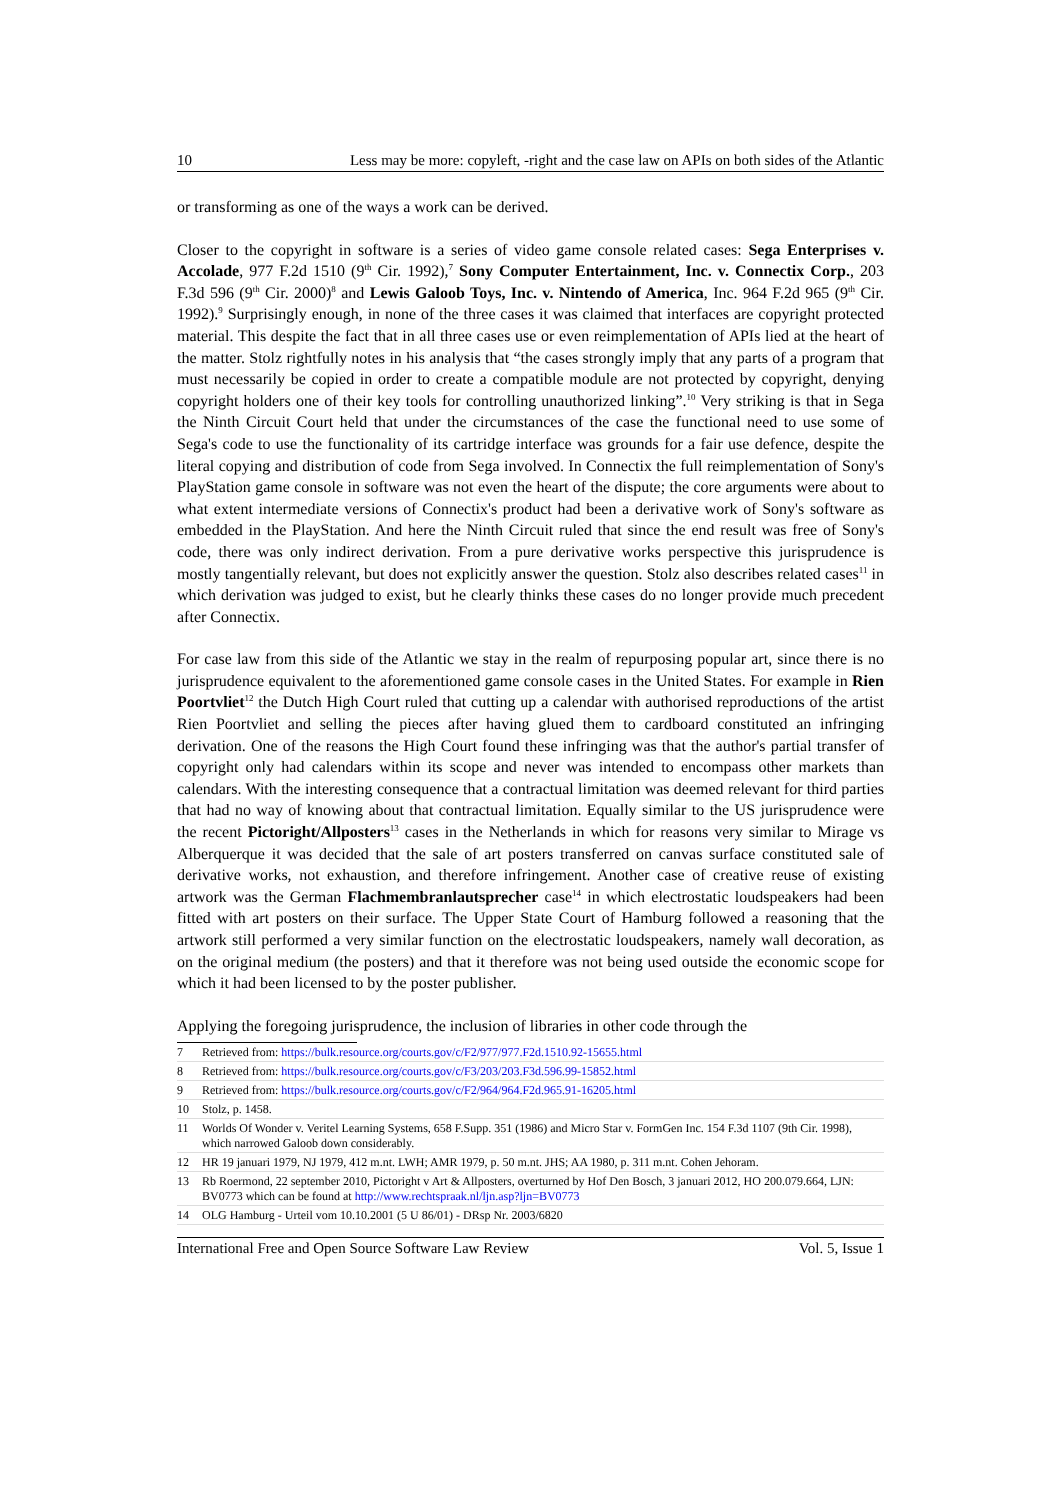10 Less may be more: copyleft, -right and the case law on APIs on both sides of the Atlantic
or transforming as one of the ways a work can be derived.
Closer to the copyright in software is a series of video game console related cases: Sega Enterprises v. Accolade, 977 F.2d 1510 (9<sup>th</sup> Cir. 1992),<sup>7</sup> Sony Computer Entertainment, Inc. v. Connectix Corp., 203 F.3d 596 (9<sup>th</sup> Cir. 2000)<sup>8</sup> and Lewis Galoob Toys, Inc. v. Nintendo of America, Inc. 964 F.2d 965 (9<sup>th</sup> Cir. 1992).<sup>9</sup> Surprisingly enough, in none of the three cases it was claimed that interfaces are copyright protected material. This despite the fact that in all three cases use or even reimplementation of APIs lied at the heart of the matter. Stolz rightfully notes in his analysis that “the cases strongly imply that any parts of a program that must necessarily be copied in order to create a compatible module are not protected by copyright, denying copyright holders one of their key tools for controlling unauthorized linking”.<sup>10</sup> Very striking is that in Sega the Ninth Circuit Court held that under the circumstances of the case the functional need to use some of Sega's code to use the functionality of its cartridge interface was grounds for a fair use defence, despite the literal copying and distribution of code from Sega involved. In Connectix the full reimplementation of Sony's PlayStation game console in software was not even the heart of the dispute; the core arguments were about to what extent intermediate versions of Connectix's product had been a derivative work of Sony's software as embedded in the PlayStation. And here the Ninth Circuit ruled that since the end result was free of Sony's code, there was only indirect derivation. From a pure derivative works perspective this jurisprudence is mostly tangentially relevant, but does not explicitly answer the question. Stolz also describes related cases<sup>11</sup> in which derivation was judged to exist, but he clearly thinks these cases do no longer provide much precedent after Connectix.
For case law from this side of the Atlantic we stay in the realm of repurposing popular art, since there is no jurisprudence equivalent to the aforementioned game console cases in the United States. For example in Rien Poortvliet<sup>12</sup> the Dutch High Court ruled that cutting up a calendar with authorised reproductions of the artist Rien Poortvliet and selling the pieces after having glued them to cardboard constituted an infringing derivation. One of the reasons the High Court found these infringing was that the author's partial transfer of copyright only had calendars within its scope and never was intended to encompass other markets than calendars. With the interesting consequence that a contractual limitation was deemed relevant for third parties that had no way of knowing about that contractual limitation. Equally similar to the US jurisprudence were the recent Pictoright/Allposters<sup>13</sup> cases in the Netherlands in which for reasons very similar to Mirage vs Alberquerque it was decided that the sale of art posters transferred on canvas surface constituted sale of derivative works, not exhaustion, and therefore infringement. Another case of creative reuse of existing artwork was the German Flachmembranlautsprecher case<sup>14</sup> in which electrostatic loudspeakers had been fitted with art posters on their surface. The Upper State Court of Hamburg followed a reasoning that the artwork still performed a very similar function on the electrostatic loudspeakers, namely wall decoration, as on the original medium (the posters) and that it therefore was not being used outside the economic scope for which it had been licensed to by the poster publisher.
Applying the foregoing jurisprudence, the inclusion of libraries in other code through the
7 Retrieved from: https://bulk.resource.org/courts.gov/c/F2/977/977.F2d.1510.92-15655.html
8 Retrieved from: https://bulk.resource.org/courts.gov/c/F3/203/203.F3d.596.99-15852.html
9 Retrieved from: https://bulk.resource.org/courts.gov/c/F2/964/964.F2d.965.91-16205.html
10 Stolz, p. 1458.
11 Worlds Of Wonder v. Veritel Learning Systems, 658 F.Supp. 351 (1986) and Micro Star v. FormGen Inc. 154 F.3d 1107 (9th Cir. 1998), which narrowed Galoob down considerably.
12 HR 19 januari 1979, NJ 1979, 412 m.nt. LWH; AMR 1979, p. 50 m.nt. JHS; AA 1980, p. 311 m.nt. Cohen Jehoram.
13 Rb Roermond, 22 september 2010, Pictoright v Art & Allposters, overturned by Hof Den Bosch, 3 januari 2012, HO 200.079.664, LJN: BV0773 which can be found at http://www.rechtspraak.nl/ljn.asp?ljn=BV0773
14 OLG Hamburg - Urteil vom 10.10.2001 (5 U 86/01) - DRsp Nr. 2003/6820
International Free and Open Source Software Law Review Vol. 5, Issue 1